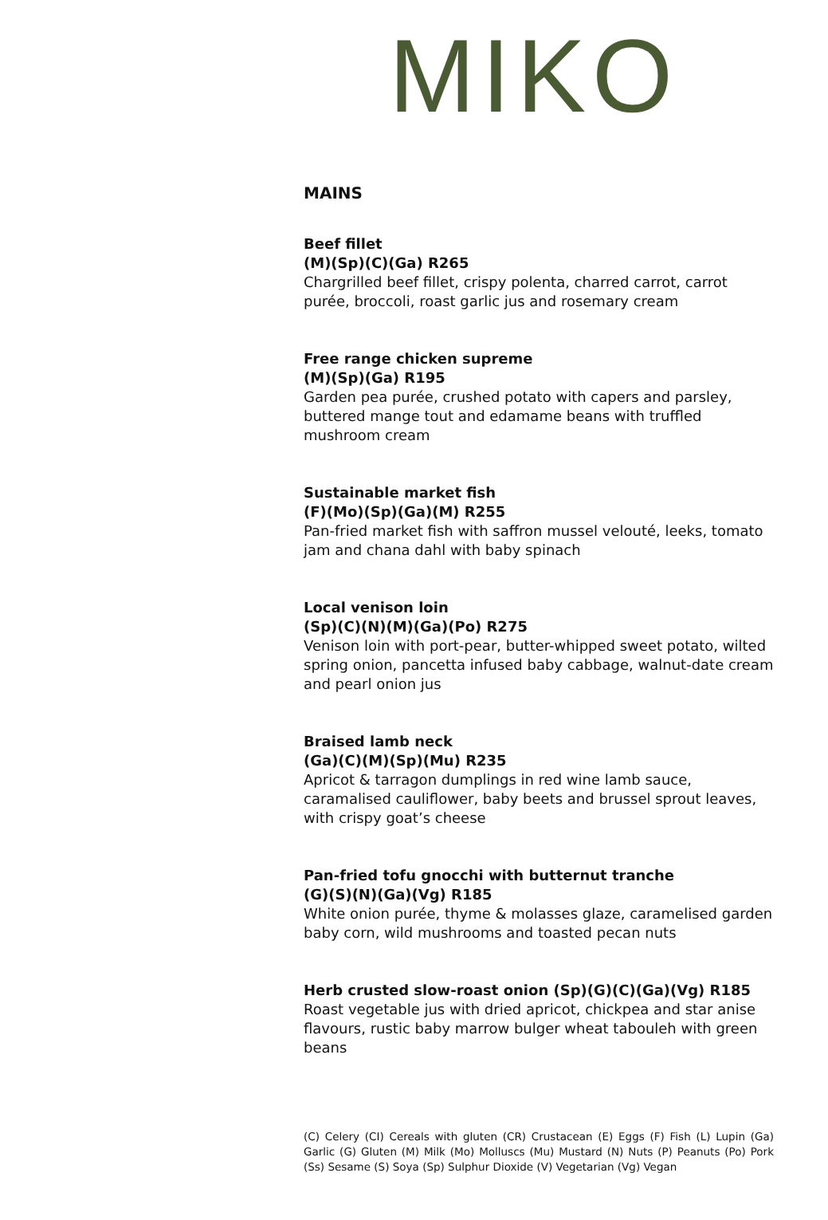MIKO
MAINS
Beef fillet
(M)(Sp)(C)(Ga) R265
Chargrilled beef fillet, crispy polenta, charred carrot, carrot purée, broccoli, roast garlic jus and rosemary cream
Free range chicken supreme
(M)(Sp)(Ga) R195
Garden pea purée, crushed potato with capers and parsley, buttered mange tout and edamame beans with truffled mushroom cream
Sustainable market fish
(F)(Mo)(Sp)(Ga)(M) R255
Pan-fried market fish with saffron mussel velouté, leeks, tomato jam and chana dahl with baby spinach
Local venison loin
(Sp)(C)(N)(M)(Ga)(Po) R275
Venison loin with port-pear, butter-whipped sweet potato, wilted spring onion, pancetta infused baby cabbage, walnut-date cream and pearl onion jus
Braised lamb neck
(Ga)(C)(M)(Sp)(Mu) R235
Apricot & tarragon dumplings in red wine lamb sauce, caramalised cauliflower, baby beets and brussel sprout leaves, with crispy goat’s cheese
Pan-fried tofu gnocchi with butternut tranche
(G)(S)(N)(Ga)(Vg) R185
White onion purée, thyme & molasses glaze, caramelised garden baby corn, wild mushrooms and toasted pecan nuts
Herb crusted slow-roast onion (Sp)(G)(C)(Ga)(Vg) R185
Roast vegetable jus with dried apricot, chickpea and star anise flavours, rustic baby marrow bulger wheat tabouleh with green beans
(C) Celery (CI) Cereals with gluten (CR) Crustacean (E) Eggs (F) Fish (L) Lupin (Ga) Garlic (G) Gluten (M) Milk (Mo) Molluscs (Mu) Mustard (N) Nuts (P) Peanuts (Po) Pork (Ss) Sesame (S) Soya (Sp) Sulphur Dioxide (V) Vegetarian (Vg) Vegan